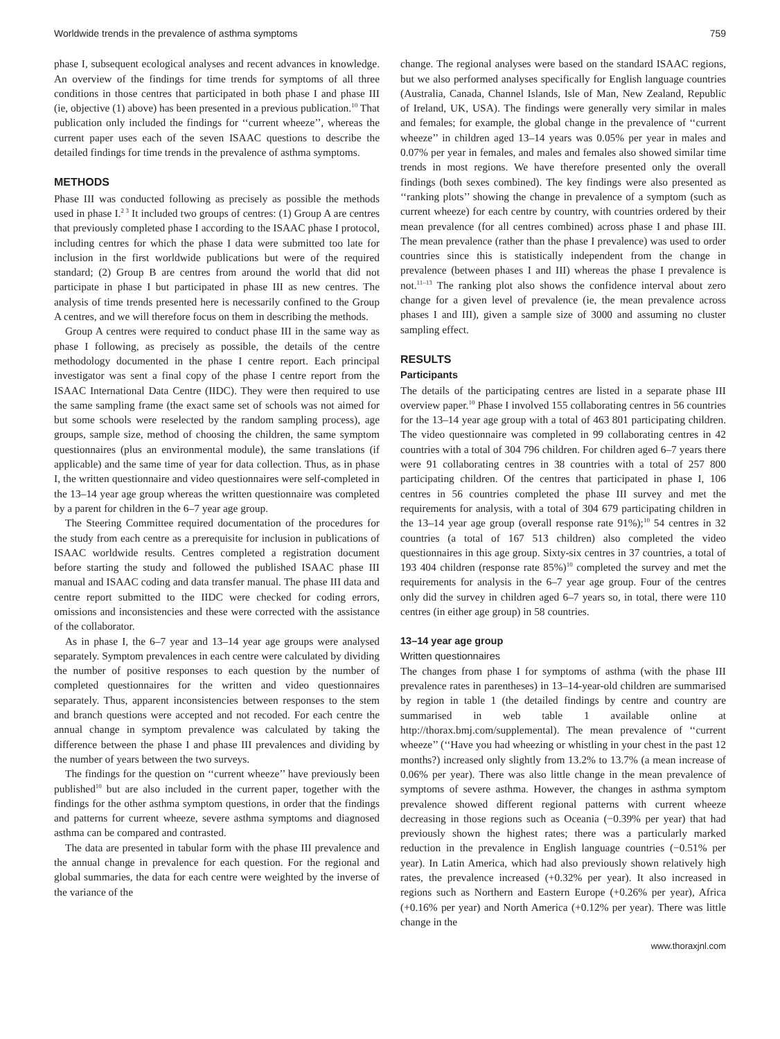Worldwide trends in the prevalence of asthma symptoms 759
phase I, subsequent ecological analyses and recent advances in knowledge. An overview of the findings for time trends for symptoms of all three conditions in those centres that participated in both phase I and phase III (ie, objective (1) above) has been presented in a previous publication.<sup>10</sup> That publication only included the findings for ‘‘current wheeze’’, whereas the current paper uses each of the seven ISAAC questions to describe the detailed findings for time trends in the prevalence of asthma symptoms.
METHODS
Phase III was conducted following as precisely as possible the methods used in phase I.<sup>2 3</sup> It included two groups of centres: (1) Group A are centres that previously completed phase I according to the ISAAC phase I protocol, including centres for which the phase I data were submitted too late for inclusion in the first worldwide publications but were of the required standard; (2) Group B are centres from around the world that did not participate in phase I but participated in phase III as new centres. The analysis of time trends presented here is necessarily confined to the Group A centres, and we will therefore focus on them in describing the methods.
Group A centres were required to conduct phase III in the same way as phase I following, as precisely as possible, the details of the centre methodology documented in the phase I centre report. Each principal investigator was sent a final copy of the phase I centre report from the ISAAC International Data Centre (IIDC). They were then required to use the same sampling frame (the exact same set of schools was not aimed for but some schools were reselected by the random sampling process), age groups, sample size, method of choosing the children, the same symptom questionnaires (plus an environmental module), the same translations (if applicable) and the same time of year for data collection. Thus, as in phase I, the written questionnaire and video questionnaires were self-completed in the 13–14 year age group whereas the written questionnaire was completed by a parent for children in the 6–7 year age group.
The Steering Committee required documentation of the procedures for the study from each centre as a prerequisite for inclusion in publications of ISAAC worldwide results. Centres completed a registration document before starting the study and followed the published ISAAC phase III manual and ISAAC coding and data transfer manual. The phase III data and centre report submitted to the IIDC were checked for coding errors, omissions and inconsistencies and these were corrected with the assistance of the collaborator.
As in phase I, the 6–7 year and 13–14 year age groups were analysed separately. Symptom prevalences in each centre were calculated by dividing the number of positive responses to each question by the number of completed questionnaires for the written and video questionnaires separately. Thus, apparent inconsistencies between responses to the stem and branch questions were accepted and not recoded. For each centre the annual change in symptom prevalence was calculated by taking the difference between the phase I and phase III prevalences and dividing by the number of years between the two surveys.
The findings for the question on ‘‘current wheeze’’ have previously been published<sup>10</sup> but are also included in the current paper, together with the findings for the other asthma symptom questions, in order that the findings and patterns for current wheeze, severe asthma symptoms and diagnosed asthma can be compared and contrasted.
The data are presented in tabular form with the phase III prevalence and the annual change in prevalence for each question. For the regional and global summaries, the data for each centre were weighted by the inverse of the variance of the
change. The regional analyses were based on the standard ISAAC regions, but we also performed analyses specifically for English language countries (Australia, Canada, Channel Islands, Isle of Man, New Zealand, Republic of Ireland, UK, USA). The findings were generally very similar in males and females; for example, the global change in the prevalence of ‘‘current wheeze’’ in children aged 13–14 years was 0.05% per year in males and 0.07% per year in females, and males and females also showed similar time trends in most regions. We have therefore presented only the overall findings (both sexes combined). The key findings were also presented as ‘‘ranking plots’’ showing the change in prevalence of a symptom (such as current wheeze) for each centre by country, with countries ordered by their mean prevalence (for all centres combined) across phase I and phase III. The mean prevalence (rather than the phase I prevalence) was used to order countries since this is statistically independent from the change in prevalence (between phases I and III) whereas the phase I prevalence is not.<sup>11–13</sup> The ranking plot also shows the confidence interval about zero change for a given level of prevalence (ie, the mean prevalence across phases I and III), given a sample size of 3000 and assuming no cluster sampling effect.
RESULTS
Participants
The details of the participating centres are listed in a separate phase III overview paper.<sup>10</sup> Phase I involved 155 collaborating centres in 56 countries for the 13–14 year age group with a total of 463 801 participating children. The video questionnaire was completed in 99 collaborating centres in 42 countries with a total of 304 796 children. For children aged 6–7 years there were 91 collaborating centres in 38 countries with a total of 257 800 participating children. Of the centres that participated in phase I, 106 centres in 56 countries completed the phase III survey and met the requirements for analysis, with a total of 304 679 participating children in the 13–14 year age group (overall response rate 91%);<sup>10</sup> 54 centres in 32 countries (a total of 167 513 children) also completed the video questionnaires in this age group. Sixty-six centres in 37 countries, a total of 193 404 children (response rate 85%)<sup>10</sup> completed the survey and met the requirements for analysis in the 6–7 year age group. Four of the centres only did the survey in children aged 6–7 years so, in total, there were 110 centres (in either age group) in 58 countries.
13–14 year age group
Written questionnaires
The changes from phase I for symptoms of asthma (with the phase III prevalence rates in parentheses) in 13–14-year-old children are summarised by region in table 1 (the detailed findings by centre and country are summarised in web table 1 available online at http://thorax.bmj.com/supplemental). The mean prevalence of ‘‘current wheeze’’ (‘‘Have you had wheezing or whistling in your chest in the past 12 months?) increased only slightly from 13.2% to 13.7% (a mean increase of 0.06% per year). There was also little change in the mean prevalence of symptoms of severe asthma. However, the changes in asthma symptom prevalence showed different regional patterns with current wheeze decreasing in those regions such as Oceania (−0.39% per year) that had previously shown the highest rates; there was a particularly marked reduction in the prevalence in English language countries (−0.51% per year). In Latin America, which had also previously shown relatively high rates, the prevalence increased (+0.32% per year). It also increased in regions such as Northern and Eastern Europe (+0.26% per year), Africa (+0.16% per year) and North America (+0.12% per year). There was little change in the
www.thoraxjnl.com